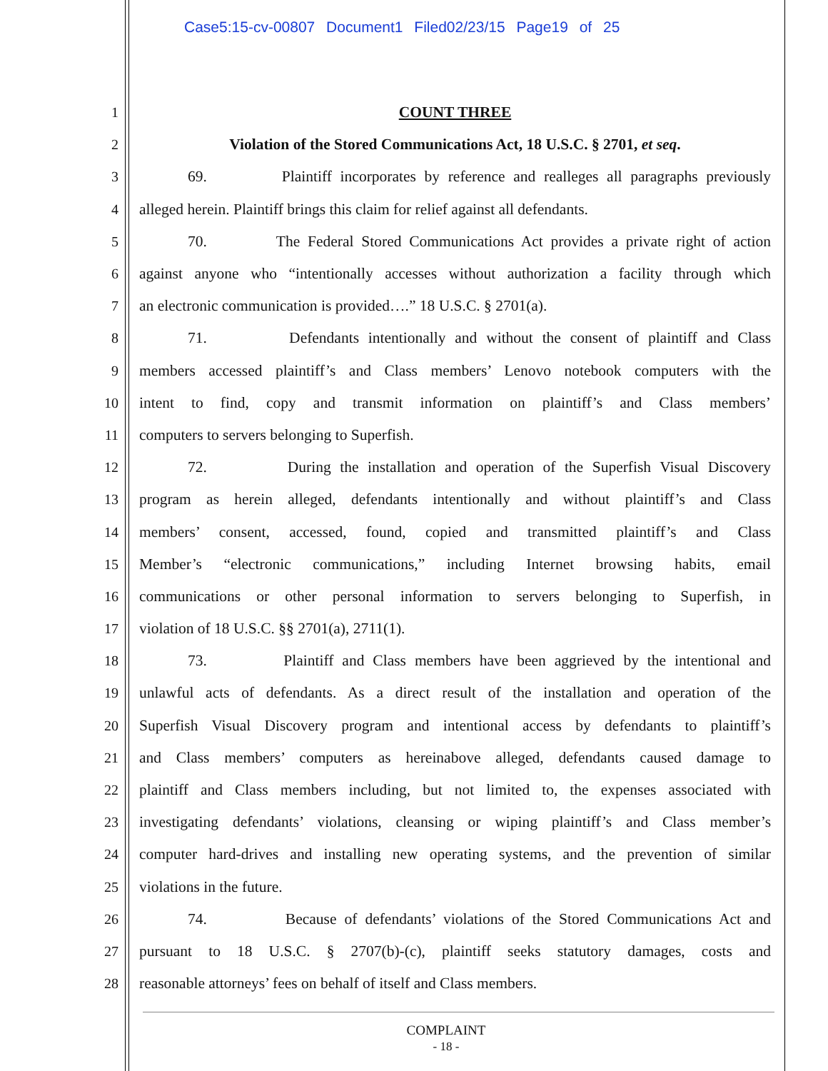Case5:15-cv-00807 Document1 Filed02/23/15 Page19 of 25
1 COUNT THREE
2 Violation of the Stored Communications Act, 18 U.S.C. § 2701, et seq.
3 69. Plaintiff incorporates by reference and realleges all paragraphs previously
4 alleged herein. Plaintiff brings this claim for relief against all defendants.
5 70. The Federal Stored Communications Act provides a private right of action
6 against anyone who “intentionally accesses without authorization a facility through which
7 an electronic communication is provided….” 18 U.S.C. § 2701(a).
8 71. Defendants intentionally and without the consent of plaintiff and Class
9 members accessed plaintiff’s and Class members’ Lenovo notebook computers with the
10 intent to find, copy and transmit information on plaintiff’s and Class members’
11 computers to servers belonging to Superfish.
12 72. During the installation and operation of the Superfish Visual Discovery
13 program as herein alleged, defendants intentionally and without plaintiff’s and Class
14 members’ consent, accessed, found, copied and transmitted plaintiff’s and Class
15 Member’s “electronic communications,” including Internet browsing habits, email
16 communications or other personal information to servers belonging to Superfish, in
17 violation of 18 U.S.C. §§ 2701(a), 2711(1).
18 73. Plaintiff and Class members have been aggrieved by the intentional and
19 unlawful acts of defendants. As a direct result of the installation and operation of the
20 Superfish Visual Discovery program and intentional access by defendants to plaintiff’s
21 and Class members’ computers as hereinabove alleged, defendants caused damage to
22 plaintiff and Class members including, but not limited to, the expenses associated with
23 investigating defendants’ violations, cleansing or wiping plaintiff’s and Class member’s
24 computer hard-drives and installing new operating systems, and the prevention of similar
25 violations in the future.
26 74. Because of defendants’ violations of the Stored Communications Act and
27 pursuant to 18 U.S.C. § 2707(b)-(c), plaintiff seeks statutory damages, costs and
28 reasonable attorneys’ fees on behalf of itself and Class members.
COMPLAINT
- 18 -